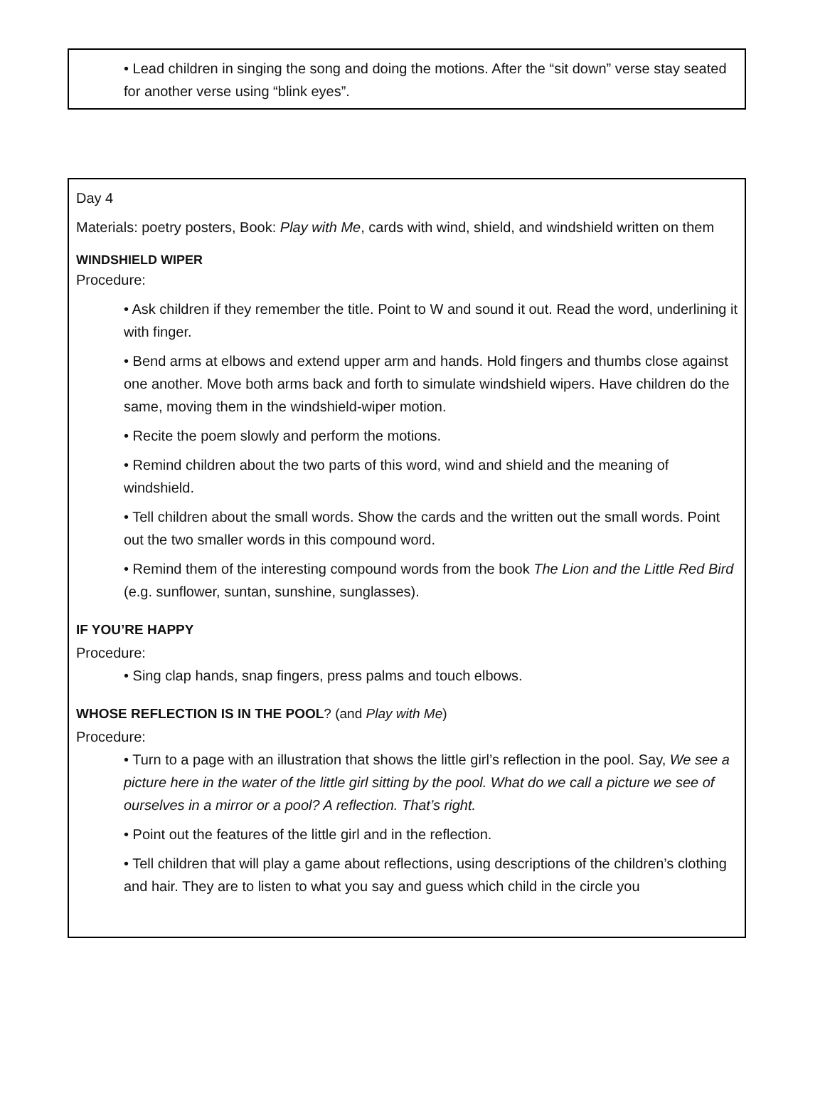• Lead children in singing the song and doing the motions. After the “sit down” verse stay seated for another verse using “blink eyes”.
Day 4
Materials: poetry posters, Book: Play with Me, cards with wind, shield, and windshield written on them
WINDSHIELD WIPER
Procedure:
• Ask children if they remember the title. Point to W and sound it out. Read the word, underlining it with finger.
• Bend arms at elbows and extend upper arm and hands. Hold fingers and thumbs close against one another. Move both arms back and forth to simulate windshield wipers. Have children do the same, moving them in the windshield-wiper motion.
• Recite the poem slowly and perform the motions.
• Remind children about the two parts of this word, wind and shield and the meaning of windshield.
• Tell children about the small words. Show the cards and the written out the small words. Point out the two smaller words in this compound word.
• Remind them of the interesting compound words from the book The Lion and the Little Red Bird (e.g. sunflower, suntan, sunshine, sunglasses).
IF YOU’RE HAPPY
Procedure:
• Sing clap hands, snap fingers, press palms and touch elbows.
WHOSE REFLECTION IS IN THE POOL? (and Play with Me)
Procedure:
• Turn to a page with an illustration that shows the little girl’s reflection in the pool. Say, We see a picture here in the water of the little girl sitting by the pool. What do we call a picture we see of ourselves in a mirror or a pool? A reflection. That’s right.
• Point out the features of the little girl and in the reflection.
• Tell children that will play a game about reflections, using descriptions of the children’s clothing and hair. They are to listen to what you say and guess which child in the circle you